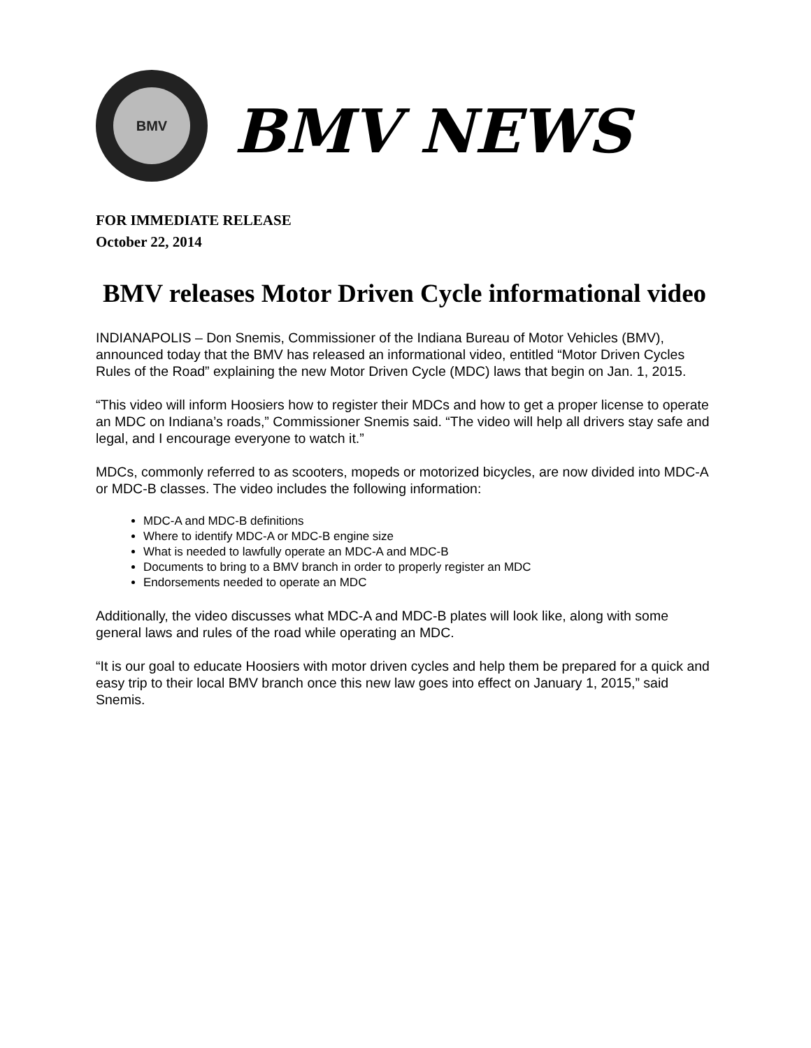BMV
BMV NEWS
FOR IMMEDIATE RELEASE
October 22, 2014
BMV releases Motor Driven Cycle informational video
INDIANAPOLIS – Don Snemis, Commissioner of the Indiana Bureau of Motor Vehicles (BMV), announced today that the BMV has released an informational video, entitled “Motor Driven Cycles Rules of the Road” explaining the new Motor Driven Cycle (MDC) laws that begin on Jan. 1, 2015.
“This video will inform Hoosiers how to register their MDCs and how to get a proper license to operate an MDC on Indiana’s roads,” Commissioner Snemis said. “The video will help all drivers stay safe and legal, and I encourage everyone to watch it.”
MDCs, commonly referred to as scooters, mopeds or motorized bicycles, are now divided into MDC-A or MDC-B classes. The video includes the following information:
MDC-A and MDC-B definitions
Where to identify MDC-A or MDC-B engine size
What is needed to lawfully operate an MDC-A and MDC-B
Documents to bring to a BMV branch in order to properly register an MDC
Endorsements needed to operate an MDC
Additionally, the video discusses what MDC-A and MDC-B plates will look like, along with some general laws and rules of the road while operating an MDC.
“It is our goal to educate Hoosiers with motor driven cycles and help them be prepared for a quick and easy trip to their local BMV branch once this new law goes into effect on January 1, 2015,” said Snemis.